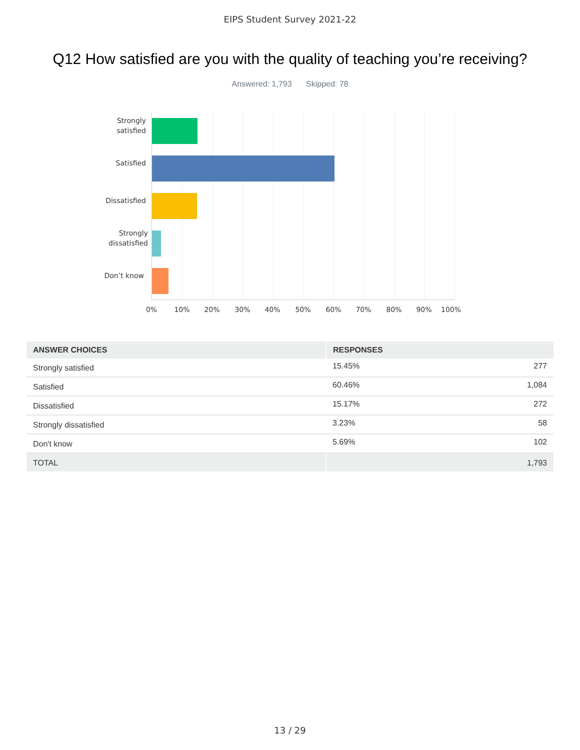EIPS Student Survey 2021-22
Q12 How satisfied are you with the quality of teaching you’re receiving?
Answered: 1,793 Skipped: 78
Strongly
satisfied
Satisfied
Dissatisfied
Strongly
dissatisfied
Don’t know
0% 10% 20% 30% 40% 50% 60% 70% 80% 90% 100%
| ANSWER CHOICES | RESPONSES | |
| --- | --- | --- |
| Strongly satisfied | 15.45% | 277 |
| Satisfied | 60.46% | 1,084 |
| Dissatisfied | 15.17% | 272 |
| Strongly dissatisfied | 3.23% | 58 |
| Don't know | 5.69% | 102 |
| TOTAL | | 1,793 |
13 / 29